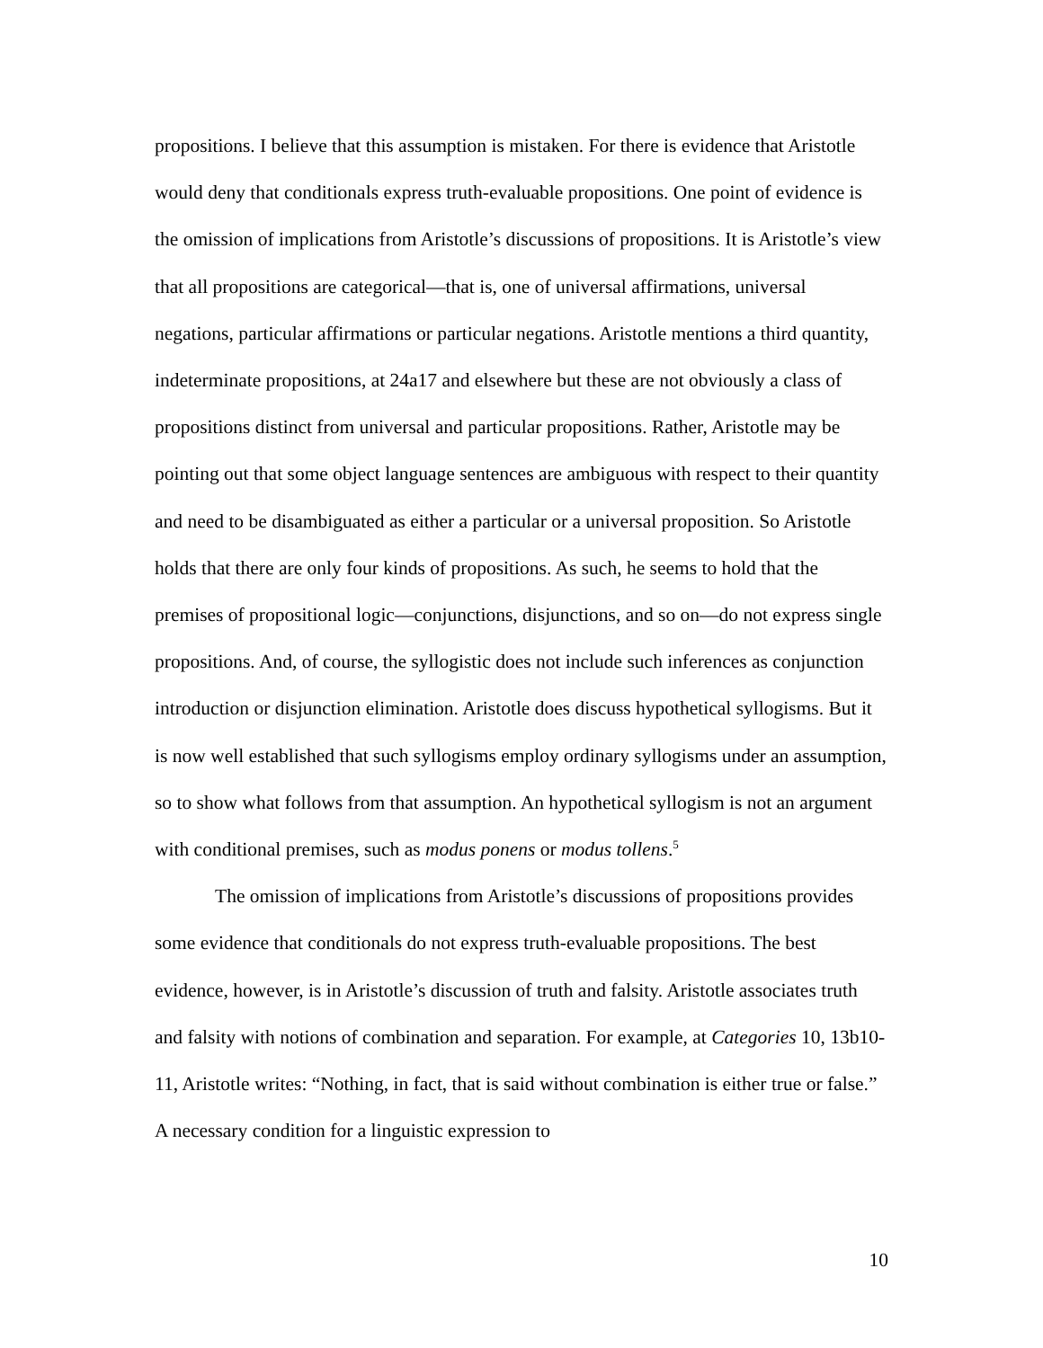propositions. I believe that this assumption is mistaken. For there is evidence that Aristotle would deny that conditionals express truth-evaluable propositions. One point of evidence is the omission of implications from Aristotle’s discussions of propositions. It is Aristotle’s view that all propositions are categorical—that is, one of universal affirmations, universal negations, particular affirmations or particular negations. Aristotle mentions a third quantity, indeterminate propositions, at 24a17 and elsewhere but these are not obviously a class of propositions distinct from universal and particular propositions. Rather, Aristotle may be pointing out that some object language sentences are ambiguous with respect to their quantity and need to be disambiguated as either a particular or a universal proposition. So Aristotle holds that there are only four kinds of propositions. As such, he seems to hold that the premises of propositional logic—conjunctions, disjunctions, and so on—do not express single propositions. And, of course, the syllogistic does not include such inferences as conjunction introduction or disjunction elimination. Aristotle does discuss hypothetical syllogisms. But it is now well established that such syllogisms employ ordinary syllogisms under an assumption, so to show what follows from that assumption. An hypothetical syllogism is not an argument with conditional premises, such as modus ponens or modus tollens.<sup>5</sup>
The omission of implications from Aristotle’s discussions of propositions provides some evidence that conditionals do not express truth-evaluable propositions. The best evidence, however, is in Aristotle’s discussion of truth and falsity. Aristotle associates truth and falsity with notions of combination and separation. For example, at Categories 10, 13b10-11, Aristotle writes: “Nothing, in fact, that is said without combination is either true or false.” A necessary condition for a linguistic expression to
10